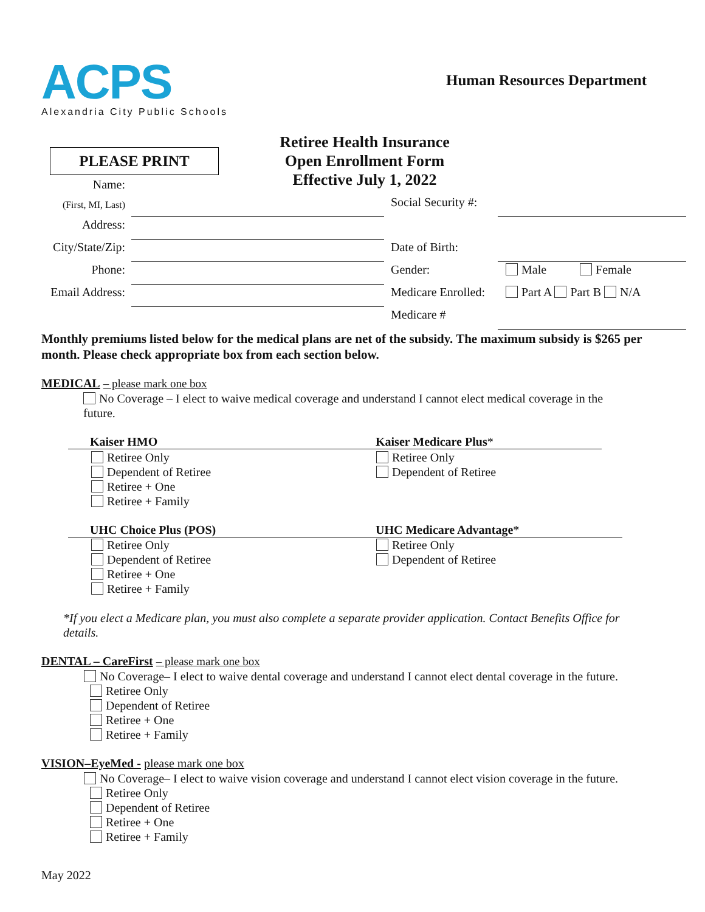ACPS
Alexandria City Public Schools
Human Resources Department
PLEASE PRINT
Retiree Health Insurance
Open Enrollment Form
Effective July 1, 2022
Name:
(First, MI, Last) Social Security #:
Address:
City/State/Zip: Date of Birth:
Phone: Gender: Male Female
Email Address: Medicare Enrolled: Part A Part B N/A
Medicare #
Monthly premiums listed below for the medical plans are net of the subsidy. The maximum subsidy is $265 per month. Please check appropriate box from each section below.
MEDICAL – please mark one box
No Coverage – I elect to waive medical coverage and understand I cannot elect medical coverage in the future.
Kaiser HMO
Retiree Only
Dependent of Retiree
Retiree + One
Retiree + Family
Kaiser Medicare Plus*
Retiree Only
Dependent of Retiree
UHC Choice Plus (POS)
Retiree Only
Dependent of Retiree
Retiree + One
Retiree + Family
UHC Medicare Advantage*
Retiree Only
Dependent of Retiree
*If you elect a Medicare plan, you must also complete a separate provider application. Contact Benefits Office for details.
DENTAL – CareFirst – please mark one box
No Coverage– I elect to waive dental coverage and understand I cannot elect dental coverage in the future.
Retiree Only
Dependent of Retiree
Retiree + One
Retiree + Family
VISION–EyeMed - please mark one box
No Coverage– I elect to waive vision coverage and understand I cannot elect vision coverage in the future.
Retiree Only
Dependent of Retiree
Retiree + One
Retiree + Family
May 2022